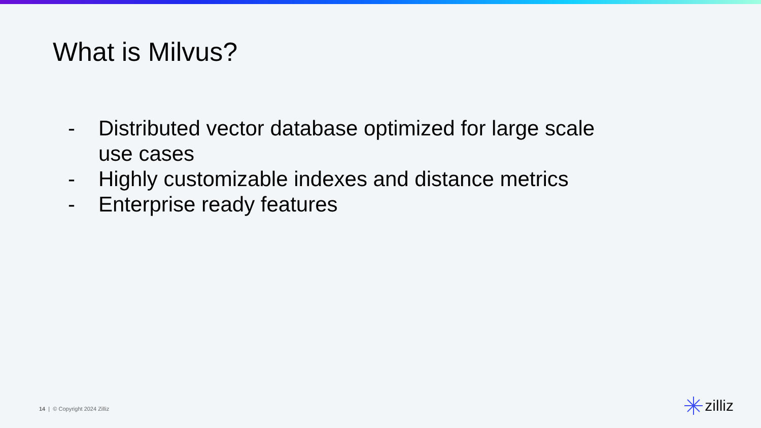What is Milvus?
- Distributed vector database optimized for large scale use cases
- Highly customizable indexes and distance metrics
- Enterprise ready features
14 | © Copyright 2024 Zilliz zilliz